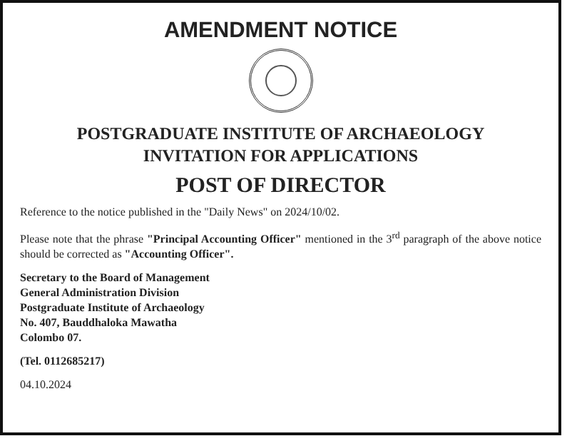AMENDMENT NOTICE
POSTGRADUATE INSTITUTE OF ARCHAEOLOGY
INVITATION FOR APPLICATIONS
POST OF DIRECTOR
Reference to the notice published in the "Daily News" on 2024/10/02.
Please note that the phrase "Principal Accounting Officer" mentioned in the 3<sup>rd</sup> paragraph of the above notice should be corrected as "Accounting Officer".
Secretary to the Board of Management
General Administration Division
Postgraduate Institute of Archaeology
No. 407, Bauddhaloka Mawatha
Colombo 07.
(Tel. 0112685217)
04.10.2024